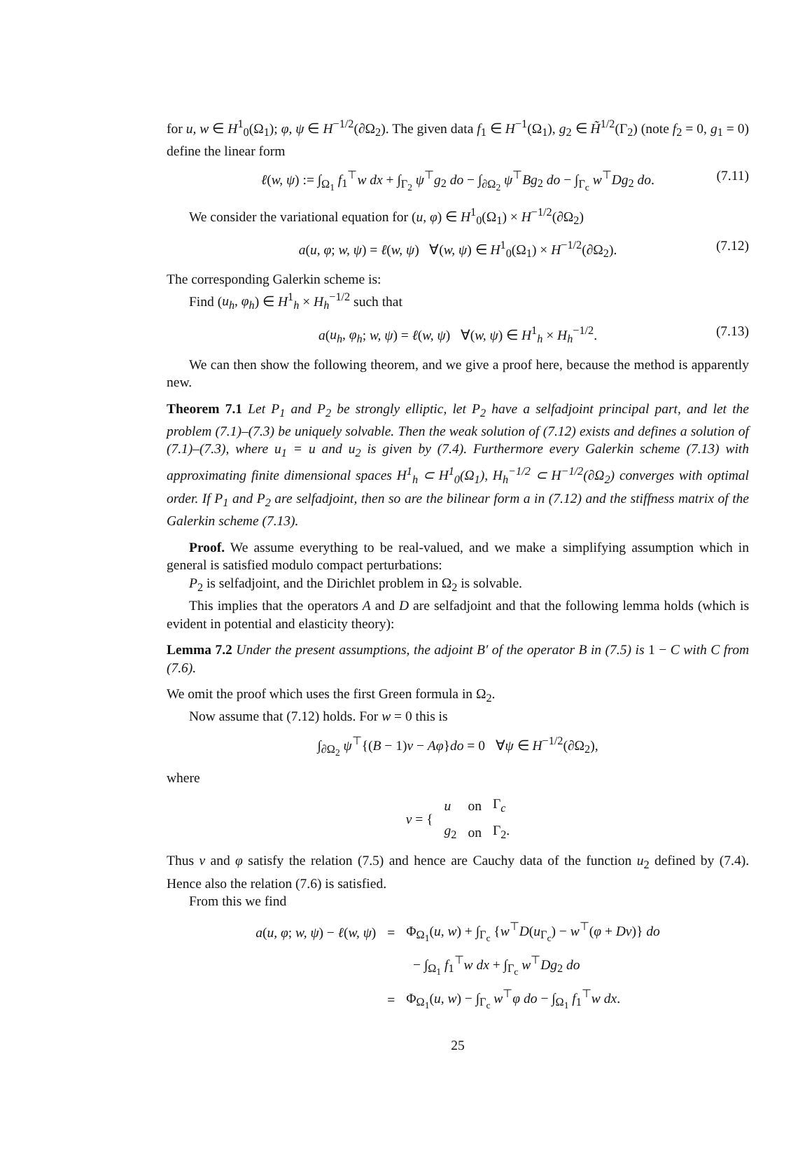for u, w ∈ H<sup>1</sup><sub>0</sub>(Ω<sub>1</sub>); φ, ψ ∈ H<sup>−1/2</sup>(∂Ω<sub>2</sub>). The given data f<sub>1</sub> ∈ H<sup>−1</sup>(Ω<sub>1</sub>), g<sub>2</sub> ∈ H̃<sup>1/2</sup>(Γ<sub>2</sub>) (note f<sub>2</sub> = 0, g<sub>1</sub> = 0) define the linear form
ℓ(w, ψ) := ∫<sub>Ω<sub>1</sub></sub> f<sub>1</sub><sup>⊤</sup>w dx + ∫<sub>Γ<sub>2</sub></sub> ψ<sup>⊤</sup>g<sub>2</sub> do − ∫<sub>∂Ω<sub>2</sub></sub> ψ<sup>⊤</sup>Bg<sub>2</sub> do − ∫<sub>Γ<sub>c</sub></sub> w<sup>⊤</sup>Dg<sub>2</sub> do. (7.11)
We consider the variational equation for (u, φ) ∈ H<sup>1</sup><sub>0</sub>(Ω<sub>1</sub>) × H<sup>−1/2</sup>(∂Ω<sub>2</sub>)
a(u, φ; w, ψ) = ℓ(w, ψ) ∀(w, ψ) ∈ H<sup>1</sup><sub>0</sub>(Ω<sub>1</sub>) × H<sup>−1/2</sup>(∂Ω<sub>2</sub>). (7.12)
The corresponding Galerkin scheme is:
Find (u<sub>h</sub>, φ<sub>h</sub>) ∈ H<sup>1</sup><sub>h</sub> × H<sub>h</sub><sup>−1/2</sup> such that
a(u<sub>h</sub>, φ<sub>h</sub>; w, ψ) = ℓ(w, ψ) ∀(w, ψ) ∈ H<sup>1</sup><sub>h</sub> × H<sub>h</sub><sup>−1/2</sup>. (7.13)
We can then show the following theorem, and we give a proof here, because the method is apparently new.
Theorem 7.1 Let P<sub>1</sub> and P<sub>2</sub> be strongly elliptic, let P<sub>2</sub> have a selfadjoint principal part, and let the problem (7.1)–(7.3) be uniquely solvable. Then the weak solution of (7.12) exists and defines a solution of (7.1)–(7.3), where u<sub>1</sub> = u and u<sub>2</sub> is given by (7.4). Furthermore every Galerkin scheme (7.13) with approximating finite dimensional spaces H<sup>1</sup><sub>h</sub> ⊂ H<sup>1</sup><sub>0</sub>(Ω<sub>1</sub>), H<sub>h</sub><sup>−1/2</sup> ⊂ H<sup>−1/2</sup>(∂Ω<sub>2</sub>) converges with optimal order. If P<sub>1</sub> and P<sub>2</sub> are selfadjoint, then so are the bilinear form a in (7.12) and the stiffness matrix of the Galerkin scheme (7.13).
Proof. We assume everything to be real-valued, and we make a simplifying assumption which in general is satisfied modulo compact perturbations:
P<sub>2</sub> is selfadjoint, and the Dirichlet problem in Ω<sub>2</sub> is solvable.
This implies that the operators A and D are selfadjoint and that the following lemma holds (which is evident in potential and elasticity theory):
Lemma 7.2 Under the present assumptions, the adjoint B′ of the operator B in (7.5) is 1 − C with C from (7.6).
We omit the proof which uses the first Green formula in Ω<sub>2</sub>.
Now assume that (7.12) holds. For w = 0 this is
∫<sub>∂Ω<sub>2</sub></sub> ψ<sup>⊤</sup>{(B − 1)v − Aφ}do = 0 ∀ψ ∈ H<sup>−1/2</sup>(∂Ω<sub>2</sub>),
where
| v = { | u | on | Γ<sub>c</sub> |
| | g<sub>2</sub> | on | Γ<sub>2</sub>. |
Thus v and φ satisfy the relation (7.5) and hence are Cauchy data of the function u<sub>2</sub> defined by (7.4). Hence also the relation (7.6) is satisfied.
From this we find
| a ( u, φ ; w, ψ ) − ℓ ( w, ψ ) | = | Φ<sub>Ω<sub>1</sub></sub>( u, w ) + ∫<sub>Γ<sub>c</sub></sub> { w<sup>⊤</sup> D ( u<sub>Γ<sub>c</sub></sub>) − w<sup>⊤</sup>( φ + Dv )} do |
| | | − ∫<sub>Ω<sub>1</sub></sub> f<sub>1</sub><sup>⊤</sup> w dx + ∫<sub>Γ<sub>c</sub></sub> w<sup>⊤</sup> Dg<sub>2</sub> do |
| | = | Φ<sub>Ω<sub>1</sub></sub>( u, w ) − ∫<sub>Γ<sub>c</sub></sub> w<sup>⊤</sup> φ do − ∫<sub>Ω<sub>1</sub></sub> f<sub>1</sub><sup>⊤</sup> w dx . |
25